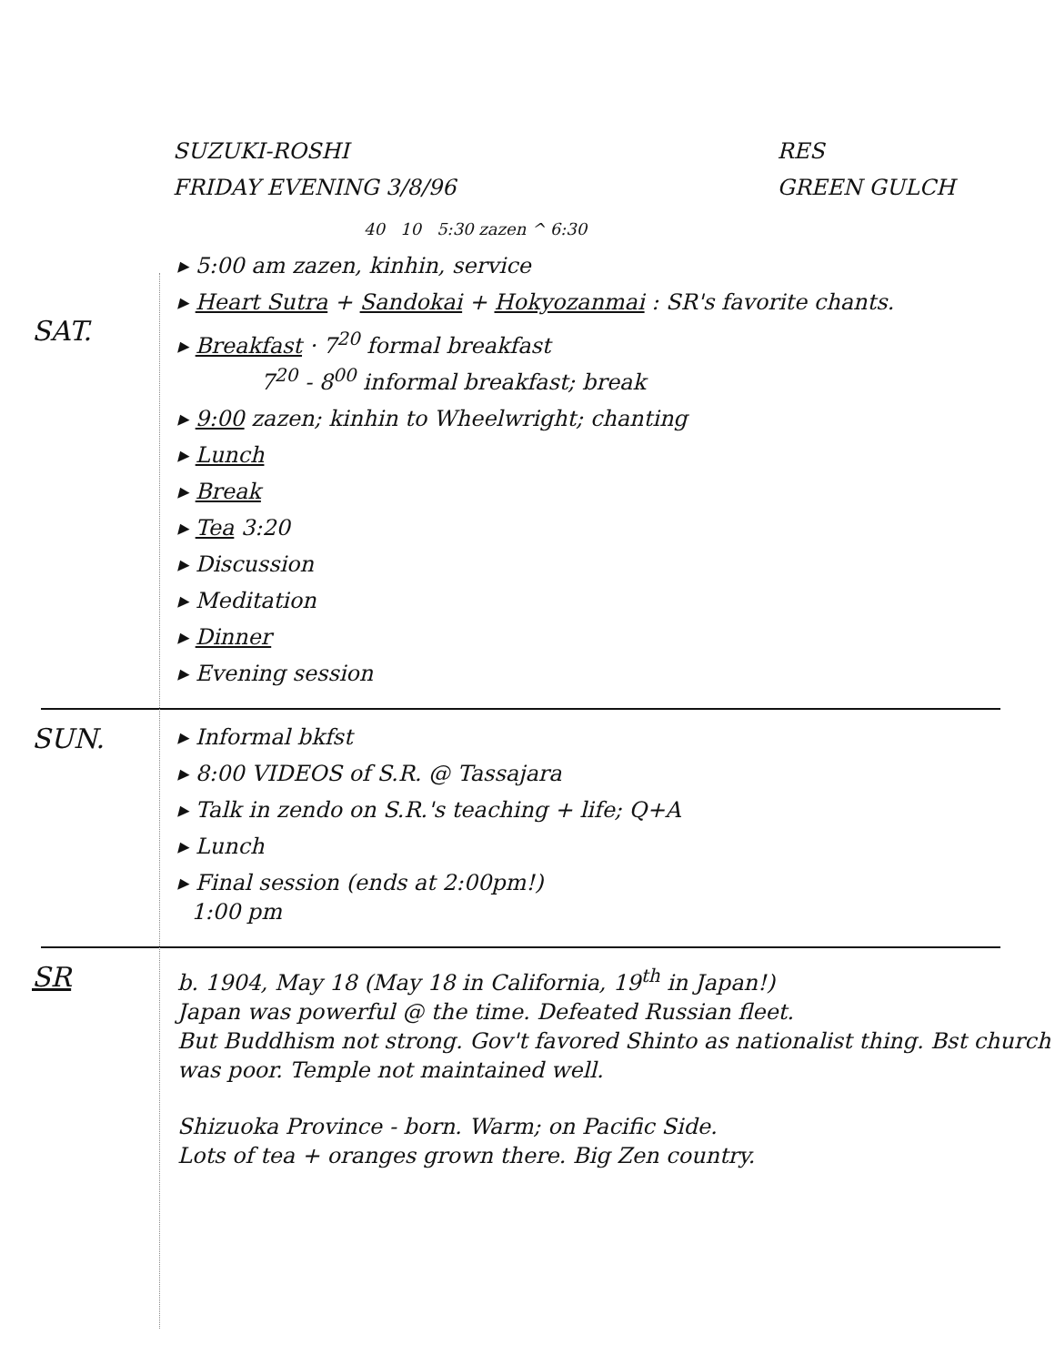SUZUKI-ROSHI
FRIDAY EVENING 3/8/96
RES
GREEN GULCH
40 10 5:30 zazen ^ 6:30
SAT.
▸ 5:00 am zazen, kinhin, service
▸ Heart Sutra + Sandokai + Hokyozanmai : SR's favorite chants.
▸ Breakfast · 7<sup>20</sup> formal breakfast
7<sup>20</sup> - 8<sup>00</sup> informal breakfast; break
▸ 9:00 zazen; kinhin to Wheelwright; chanting
▸ Lunch
▸ Break
▸ Tea 3:20
▸ Discussion
▸ Meditation
▸ Dinner
▸ Evening session
SUN.
▸ Informal bkfst
▸ 8:00 VIDEOS of S.R. @ Tassajara
▸ Talk in zendo on S.R.'s teaching + life; Q+A
▸ Lunch
▸ Final session (ends at 2:00pm!)
1:00 pm
SR
b. 1904, May 18 (May 18 in California, 19<sup>th</sup> in Japan!)
Japan was powerful @ the time. Defeated Russian fleet.
But Buddhism not strong. Gov't favored Shinto as nationalist thing. Bst church was poor. Temple not maintained well.
Shizuoka Province - born. Warm; on Pacific Side.
Lots of tea + oranges grown there. Big Zen country.